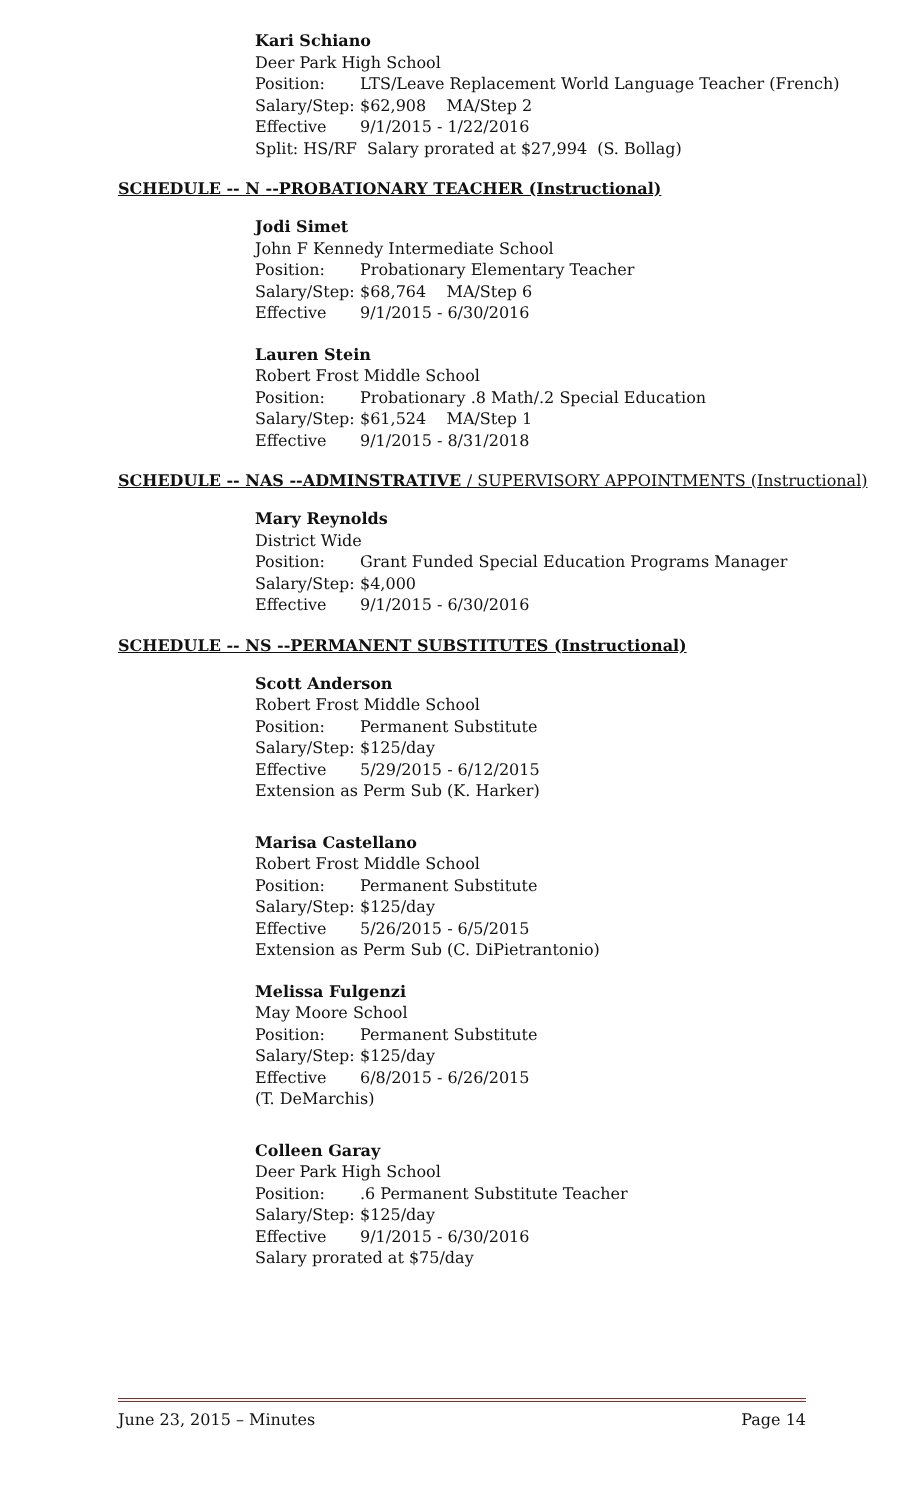Kari Schiano
Deer Park High School
Position: LTS/Leave Replacement World Language Teacher (French)
Salary/Step: $62,908 MA/Step 2
Effective 9/1/2015 - 1/22/2016
Split: HS/RF Salary prorated at $27,994 (S. Bollag)
SCHEDULE -- N --PROBATIONARY TEACHER (Instructional)
Jodi Simet
John F Kennedy Intermediate School
Position: Probationary Elementary Teacher
Salary/Step: $68,764 MA/Step 6
Effective 9/1/2015 - 6/30/2016
Lauren Stein
Robert Frost Middle School
Position: Probationary .8 Math/.2 Special Education
Salary/Step: $61,524 MA/Step 1
Effective 9/1/2015 - 8/31/2018
SCHEDULE -- NAS --ADMINSTRATIVE / SUPERVISORY APPOINTMENTS (Instructional)
Mary Reynolds
District Wide
Position: Grant Funded Special Education Programs Manager
Salary/Step: $4,000
Effective 9/1/2015 - 6/30/2016
SCHEDULE -- NS --PERMANENT SUBSTITUTES (Instructional)
Scott Anderson
Robert Frost Middle School
Position: Permanent Substitute
Salary/Step: $125/day
Effective 5/29/2015 - 6/12/2015
Extension as Perm Sub (K. Harker)
Marisa Castellano
Robert Frost Middle School
Position: Permanent Substitute
Salary/Step: $125/day
Effective 5/26/2015 - 6/5/2015
Extension as Perm Sub (C. DiPietrantonio)
Melissa Fulgenzi
May Moore School
Position: Permanent Substitute
Salary/Step: $125/day
Effective 6/8/2015 - 6/26/2015
(T. DeMarchis)
Colleen Garay
Deer Park High School
Position:.6 Permanent Substitute Teacher
Salary/Step: $125/day
Effective 9/1/2015 - 6/30/2016
Salary prorated at $75/day
June 23, 2015 – Minutes Page 14